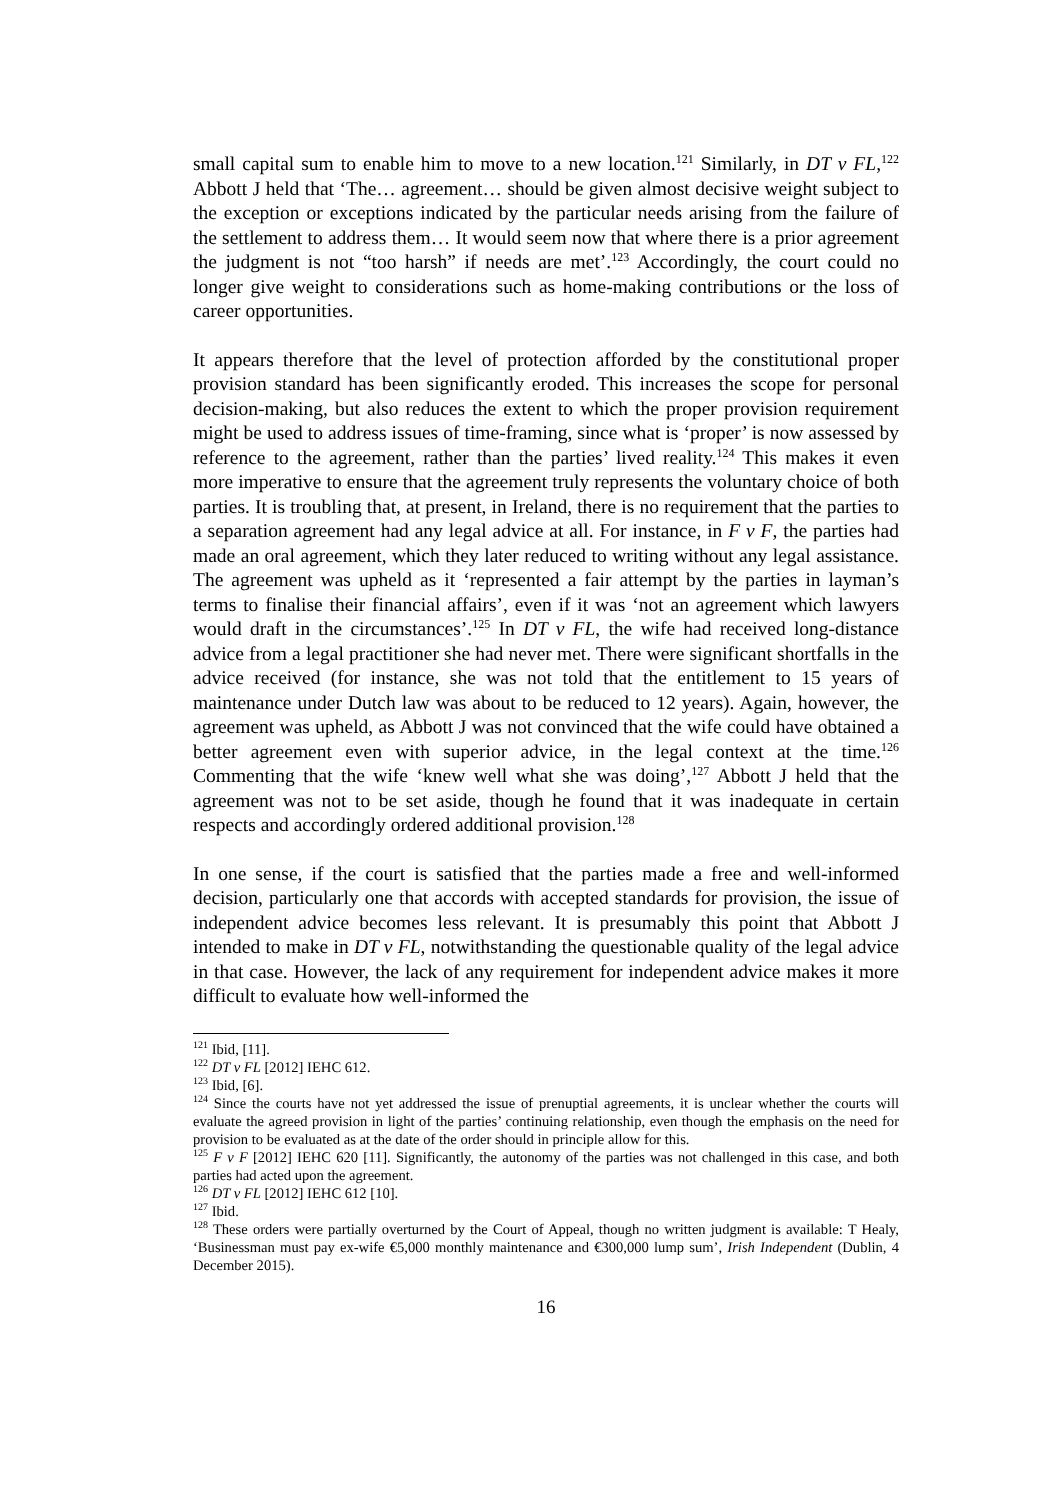small capital sum to enable him to move to a new location.<sup>121</sup> Similarly, in DT v FL,<sup>122</sup> Abbott J held that ‘The… agreement… should be given almost decisive weight subject to the exception or exceptions indicated by the particular needs arising from the failure of the settlement to address them… It would seem now that where there is a prior agreement the judgment is not “too harsh” if needs are met’.<sup>123</sup> Accordingly, the court could no longer give weight to considerations such as home-making contributions or the loss of career opportunities.
It appears therefore that the level of protection afforded by the constitutional proper provision standard has been significantly eroded. This increases the scope for personal decision-making, but also reduces the extent to which the proper provision requirement might be used to address issues of time-framing, since what is ‘proper’ is now assessed by reference to the agreement, rather than the parties’ lived reality.<sup>124</sup> This makes it even more imperative to ensure that the agreement truly represents the voluntary choice of both parties. It is troubling that, at present, in Ireland, there is no requirement that the parties to a separation agreement had any legal advice at all. For instance, in F v F, the parties had made an oral agreement, which they later reduced to writing without any legal assistance. The agreement was upheld as it ‘represented a fair attempt by the parties in layman’s terms to finalise their financial affairs’, even if it was ‘not an agreement which lawyers would draft in the circumstances’.<sup>125</sup> In DT v FL, the wife had received long-distance advice from a legal practitioner she had never met. There were significant shortfalls in the advice received (for instance, she was not told that the entitlement to 15 years of maintenance under Dutch law was about to be reduced to 12 years). Again, however, the agreement was upheld, as Abbott J was not convinced that the wife could have obtained a better agreement even with superior advice, in the legal context at the time.<sup>126</sup> Commenting that the wife ‘knew well what she was doing’,<sup>127</sup> Abbott J held that the agreement was not to be set aside, though he found that it was inadequate in certain respects and accordingly ordered additional provision.<sup>128</sup>
In one sense, if the court is satisfied that the parties made a free and well-informed decision, particularly one that accords with accepted standards for provision, the issue of independent advice becomes less relevant. It is presumably this point that Abbott J intended to make in DT v FL, notwithstanding the questionable quality of the legal advice in that case. However, the lack of any requirement for independent advice makes it more difficult to evaluate how well-informed the
<sup>121</sup> Ibid, [11].
<sup>122</sup> DT v FL [2012] IEHC 612.
<sup>123</sup> Ibid, [6].
<sup>124</sup> Since the courts have not yet addressed the issue of prenuptial agreements, it is unclear whether the courts will evaluate the agreed provision in light of the parties’ continuing relationship, even though the emphasis on the need for provision to be evaluated as at the date of the order should in principle allow for this.
<sup>125</sup> F v F [2012] IEHC 620 [11]. Significantly, the autonomy of the parties was not challenged in this case, and both parties had acted upon the agreement.
<sup>126</sup> DT v FL [2012] IEHC 612 [10].
<sup>127</sup> Ibid.
<sup>128</sup> These orders were partially overturned by the Court of Appeal, though no written judgment is available: T Healy, ‘Businessman must pay ex-wife €5,000 monthly maintenance and €300,000 lump sum’, Irish Independent (Dublin, 4 December 2015).
16